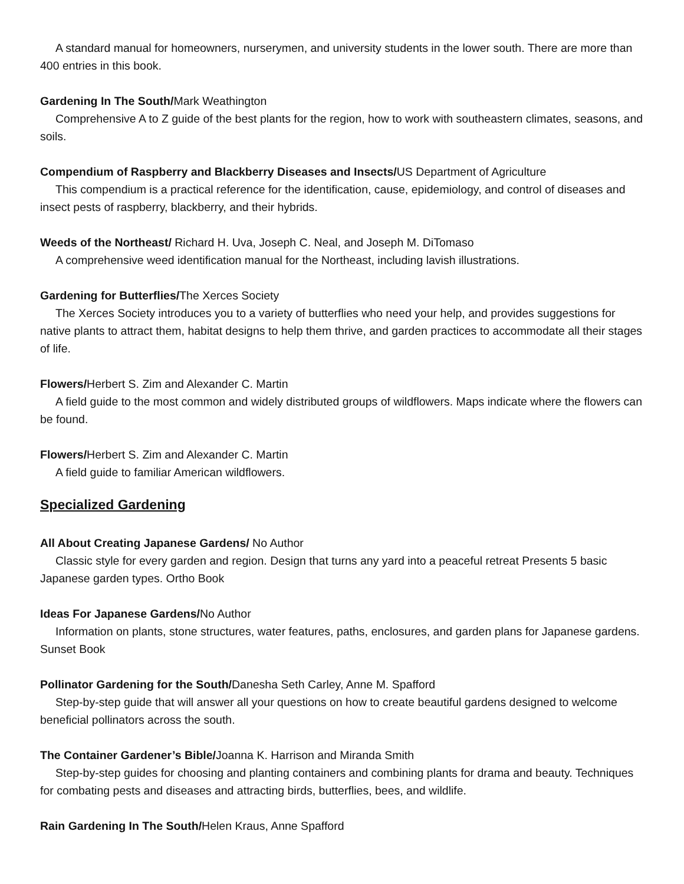A standard manual for homeowners, nurserymen, and university students in the lower south. There are more than 400 entries in this book.
Gardening In The South/Mark Weathington
Comprehensive A to Z guide of the best plants for the region, how to work with southeastern climates, seasons, and soils.
Compendium of Raspberry and Blackberry Diseases and Insects/US Department of Agriculture
This compendium is a practical reference for the identification, cause, epidemiology, and control of diseases and insect pests of raspberry, blackberry, and their hybrids.
Weeds of the Northeast/ Richard H. Uva, Joseph C. Neal, and Joseph M. DiTomaso
A comprehensive weed identification manual for the Northeast, including lavish illustrations.
Gardening for Butterflies/The Xerces Society
The Xerces Society introduces you to a variety of butterflies who need your help, and provides suggestions for native plants to attract them, habitat designs to help them thrive, and garden practices to accommodate all their stages of life.
Flowers/Herbert S. Zim and Alexander C. Martin
A field guide to the most common and widely distributed groups of wildflowers. Maps indicate where the flowers can be found.
Flowers/Herbert S. Zim and Alexander C. Martin
A field guide to familiar American wildflowers.
Specialized Gardening
All About Creating Japanese Gardens/ No Author
Classic style for every garden and region. Design that turns any yard into a peaceful retreat Presents 5 basic Japanese garden types. Ortho Book
Ideas For Japanese Gardens/No Author
Information on plants, stone structures, water features, paths, enclosures, and garden plans for Japanese gardens. Sunset Book
Pollinator Gardening for the South/Danesha Seth Carley, Anne M. Spafford
Step-by-step guide that will answer all your questions on how to create beautiful gardens designed to welcome beneficial pollinators across the south.
The Container Gardener’s Bible/Joanna K. Harrison and Miranda Smith
Step-by-step guides for choosing and planting containers and combining plants for drama and beauty. Techniques for combating pests and diseases and attracting birds, butterflies, bees, and wildlife.
Rain Gardening In The South/Helen Kraus, Anne Spafford